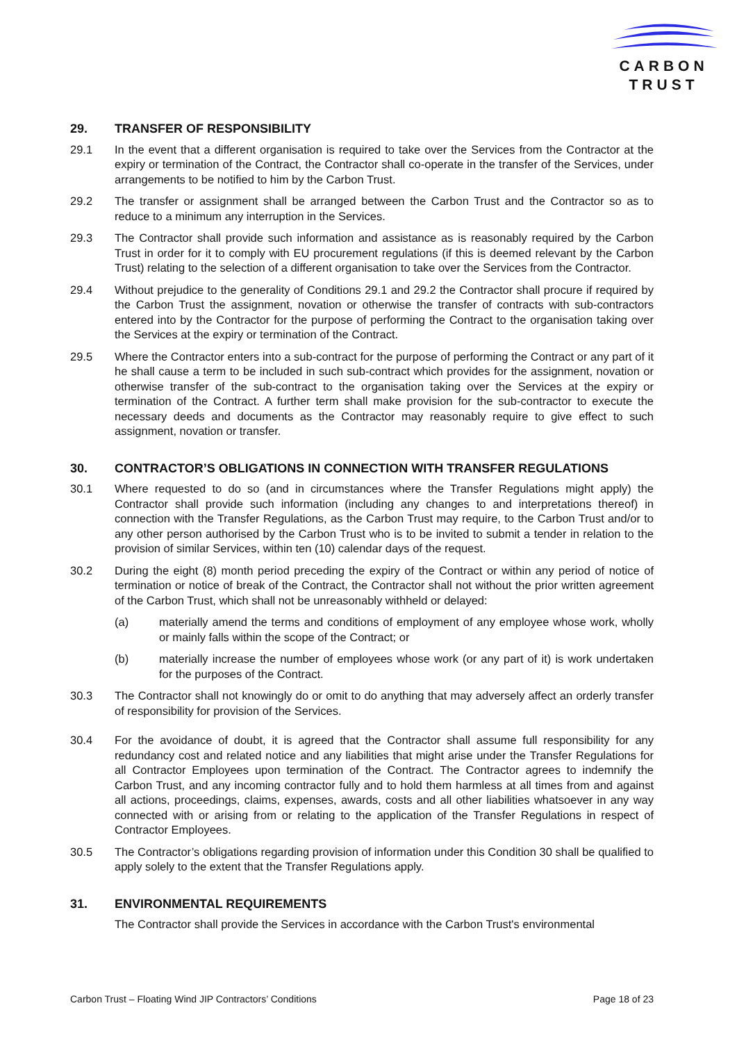CARBON
TRUST
29. TRANSFER OF RESPONSIBILITY
29.1 In the event that a different organisation is required to take over the Services from the Contractor at the expiry or termination of the Contract, the Contractor shall co-operate in the transfer of the Services, under arrangements to be notified to him by the Carbon Trust.
29.2 The transfer or assignment shall be arranged between the Carbon Trust and the Contractor so as to reduce to a minimum any interruption in the Services.
29.3 The Contractor shall provide such information and assistance as is reasonably required by the Carbon Trust in order for it to comply with EU procurement regulations (if this is deemed relevant by the Carbon Trust) relating to the selection of a different organisation to take over the Services from the Contractor.
29.4 Without prejudice to the generality of Conditions 29.1 and 29.2 the Contractor shall procure if required by the Carbon Trust the assignment, novation or otherwise the transfer of contracts with sub-contractors entered into by the Contractor for the purpose of performing the Contract to the organisation taking over the Services at the expiry or termination of the Contract.
29.5 Where the Contractor enters into a sub-contract for the purpose of performing the Contract or any part of it he shall cause a term to be included in such sub-contract which provides for the assignment, novation or otherwise transfer of the sub-contract to the organisation taking over the Services at the expiry or termination of the Contract. A further term shall make provision for the sub-contractor to execute the necessary deeds and documents as the Contractor may reasonably require to give effect to such assignment, novation or transfer.
30. CONTRACTOR’S OBLIGATIONS IN CONNECTION WITH TRANSFER REGULATIONS
30.1 Where requested to do so (and in circumstances where the Transfer Regulations might apply) the Contractor shall provide such information (including any changes to and interpretations thereof) in connection with the Transfer Regulations, as the Carbon Trust may require, to the Carbon Trust and/or to any other person authorised by the Carbon Trust who is to be invited to submit a tender in relation to the provision of similar Services, within ten (10) calendar days of the request.
30.2 During the eight (8) month period preceding the expiry of the Contract or within any period of notice of termination or notice of break of the Contract, the Contractor shall not without the prior written agreement of the Carbon Trust, which shall not be unreasonably withheld or delayed:
(a) materially amend the terms and conditions of employment of any employee whose work, wholly or mainly falls within the scope of the Contract; or
(b) materially increase the number of employees whose work (or any part of it) is work undertaken for the purposes of the Contract.
30.3 The Contractor shall not knowingly do or omit to do anything that may adversely affect an orderly transfer of responsibility for provision of the Services.
30.4 For the avoidance of doubt, it is agreed that the Contractor shall assume full responsibility for any redundancy cost and related notice and any liabilities that might arise under the Transfer Regulations for all Contractor Employees upon termination of the Contract. The Contractor agrees to indemnify the Carbon Trust, and any incoming contractor fully and to hold them harmless at all times from and against all actions, proceedings, claims, expenses, awards, costs and all other liabilities whatsoever in any way connected with or arising from or relating to the application of the Transfer Regulations in respect of Contractor Employees.
30.5 The Contractor’s obligations regarding provision of information under this Condition 30 shall be qualified to apply solely to the extent that the Transfer Regulations apply.
31. ENVIRONMENTAL REQUIREMENTS
The Contractor shall provide the Services in accordance with the Carbon Trust's environmental
Carbon Trust – Floating Wind JIP Contractors’ Conditions Page 18 of 23